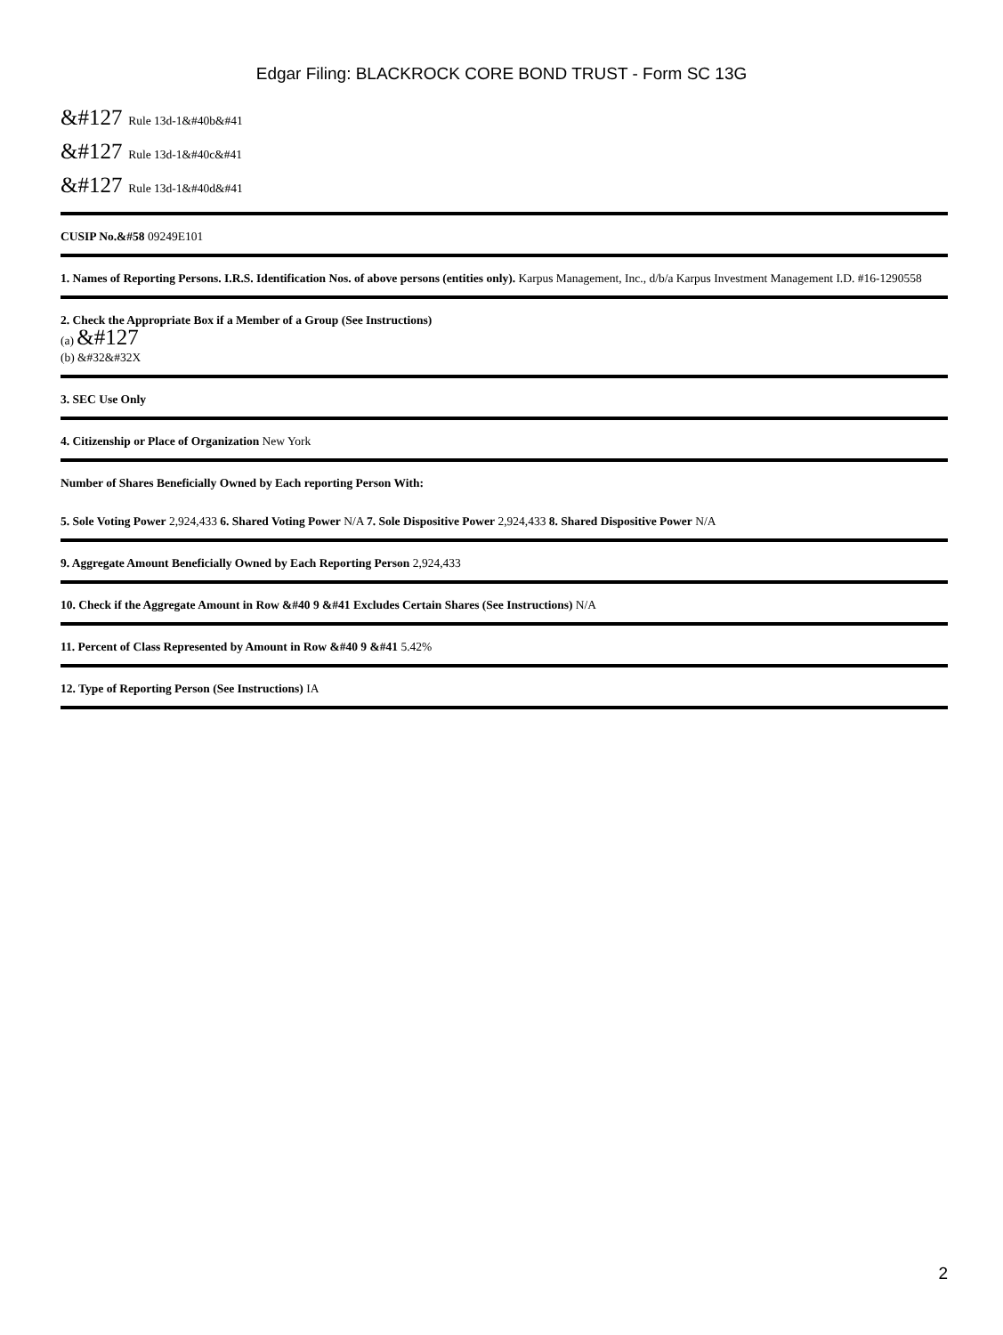Edgar Filing: BLACKROCK CORE BOND TRUST - Form SC 13G
&#127 Rule 13d-1&#40b&#41
&#127 Rule 13d-1&#40c&#41
&#127 Rule 13d-1&#40d&#41
CUSIP No.&#58 09249E101
1. Names of Reporting Persons. I.R.S. Identification Nos. of above persons (entities only). Karpus Management, Inc., d/b/a Karpus Investment Management I.D. #16-1290558
2. Check the Appropriate Box if a Member of a Group (See Instructions)
(a) &#127
(b) &#32&#32X
3. SEC Use Only
4. Citizenship or Place of Organization New York
Number of Shares Beneficially Owned by Each reporting Person With:
5. Sole Voting Power 2,924,433 6. Shared Voting Power N/A 7. Sole Dispositive Power 2,924,433 8. Shared Dispositive Power N/A
9. Aggregate Amount Beneficially Owned by Each Reporting Person 2,924,433
10. Check if the Aggregate Amount in Row &#40 9 &#41 Excludes Certain Shares (See Instructions) N/A
11. Percent of Class Represented by Amount in Row &#40 9 &#41 5.42%
12. Type of Reporting Person (See Instructions) IA
2